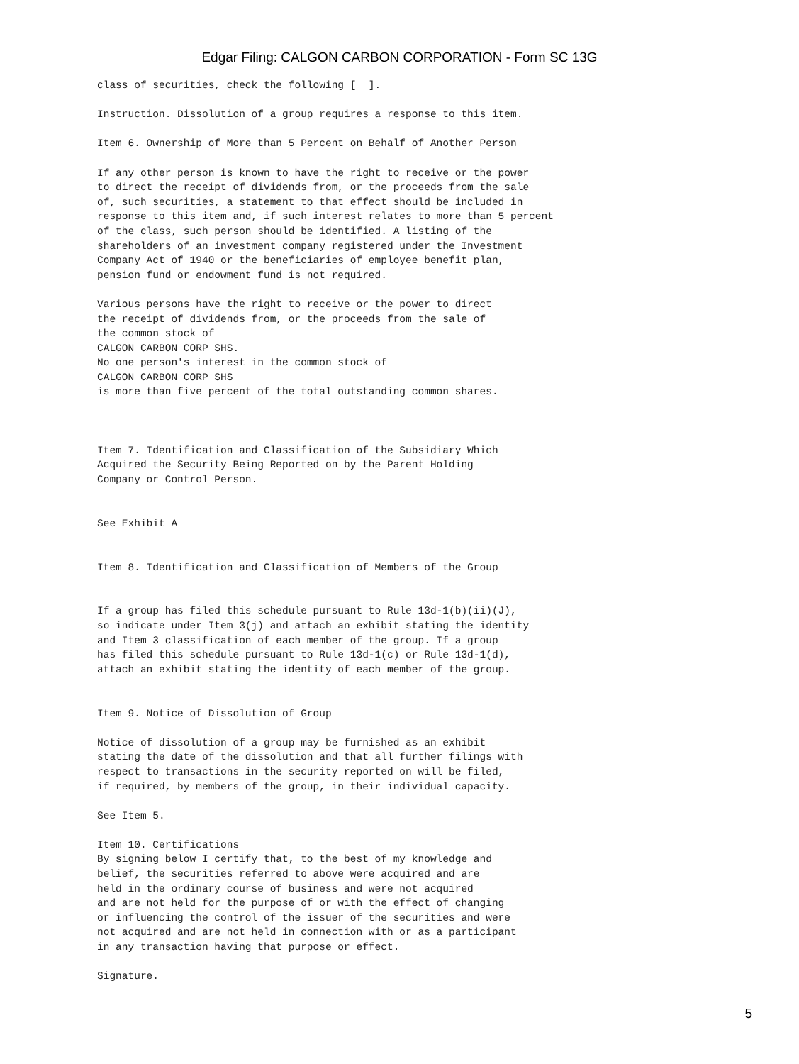Edgar Filing: CALGON CARBON CORPORATION - Form SC 13G
class of securities, check the following [  ].

Instruction. Dissolution of a group requires a response to this item.

Item 6. Ownership of More than 5 Percent on Behalf of Another Person

If any other person is known to have the right to receive or the power
to direct the receipt of dividends from, or the proceeds from the sale
of, such securities, a statement to that effect should be included in
response to this item and, if such interest relates to more than 5 percent
of the class, such person should be identified. A listing of the
shareholders of an investment company registered under the Investment
Company Act of 1940 or the beneficiaries of employee benefit plan,
pension fund or endowment fund is not required.

Various persons have the right to receive or the power to direct
the receipt of dividends from, or the proceeds from the sale of
the common stock of
CALGON CARBON CORP SHS.
No one person's interest in the common stock of
CALGON CARBON CORP SHS
is more than five percent of the total outstanding common shares.



Item 7. Identification and Classification of the Subsidiary Which
Acquired the Security Being Reported on by the Parent Holding
Company or Control Person.


See Exhibit A


Item 8. Identification and Classification of Members of the Group


If a group has filed this schedule pursuant to Rule 13d-1(b)(ii)(J),
so indicate under Item 3(j) and attach an exhibit stating the identity
and Item 3 classification of each member of the group. If a group
has filed this schedule pursuant to Rule 13d-1(c) or Rule 13d-1(d),
attach an exhibit stating the identity of each member of the group.


Item 9. Notice of Dissolution of Group

Notice of dissolution of a group may be furnished as an exhibit
stating the date of the dissolution and that all further filings with
respect to transactions in the security reported on will be filed,
if required, by members of the group, in their individual capacity.

See Item 5.

Item 10. Certifications
By signing below I certify that, to the best of my knowledge and
belief, the securities referred to above were acquired and are
held in the ordinary course of business and were not acquired
and are not held for the purpose of or with the effect of changing
or influencing the control of the issuer of the securities and were
not acquired and are not held in connection with or as a participant
in any transaction having that purpose or effect.

Signature.
5